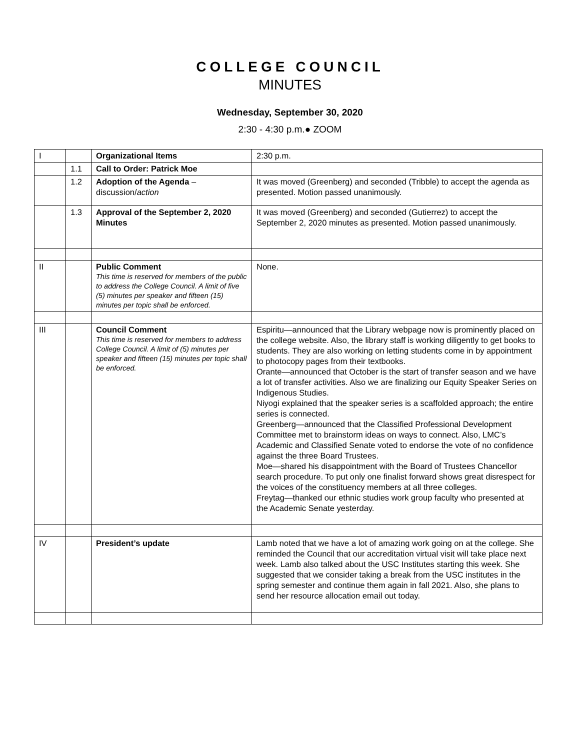COLLEGE COUNCIL
MINUTES
Wednesday, September 30, 2020
2:30 - 4:30 p.m.● ZOOM
| I | | Organizational Items | 2:30 p.m. |
| | 1.1 | Call to Order: Patrick Moe | |
| | 1.2 | Adoption of the Agenda – discussion/ action | It was moved (Greenberg) and seconded (Tribble) to accept the agenda as presented. Motion passed unanimously. |
| | 1.3 | Approval of the September 2, 2020 Minutes | It was moved (Greenberg) and seconded (Gutierrez) to accept the September 2, 2020 minutes as presented. Motion passed unanimously. |
| II | | Public Comment This time is reserved for members of the public to address the College Council. A limit of five (5) minutes per speaker and fifteen (15) minutes per topic shall be enforced. | None. |
| III | | Council Comment This time is reserved for members to address College Council. A limit of (5) minutes per speaker and fifteen (15) minutes per topic shall be enforced. | Espiritu—announced that the Library webpage now is prominently placed on the college website. Also, the library staff is working diligently to get books to students. They are also working on letting students come in by appointment to photocopy pages from their textbooks. Orante—announced that October is the start of transfer season and we have a lot of transfer activities. Also we are finalizing our Equity Speaker Series on Indigenous Studies. Niyogi explained that the speaker series is a scaffolded approach; the entire series is connected. Greenberg—announced that the Classified Professional Development Committee met to brainstorm ideas on ways to connect. Also, LMC’s Academic and Classified Senate voted to endorse the vote of no confidence against the three Board Trustees. Moe—shared his disappointment with the Board of Trustees Chancellor search procedure. To put only one finalist forward shows great disrespect for the voices of the constituency members at all three colleges. Freytag—thanked our ethnic studies work group faculty who presented at the Academic Senate yesterday. |
| IV | | President’s update | Lamb noted that we have a lot of amazing work going on at the college. She reminded the Council that our accreditation virtual visit will take place next week. Lamb also talked about the USC Institutes starting this week. She suggested that we consider taking a break from the USC institutes in the spring semester and continue them again in fall 2021. Also, she plans to send her resource allocation email out today. |